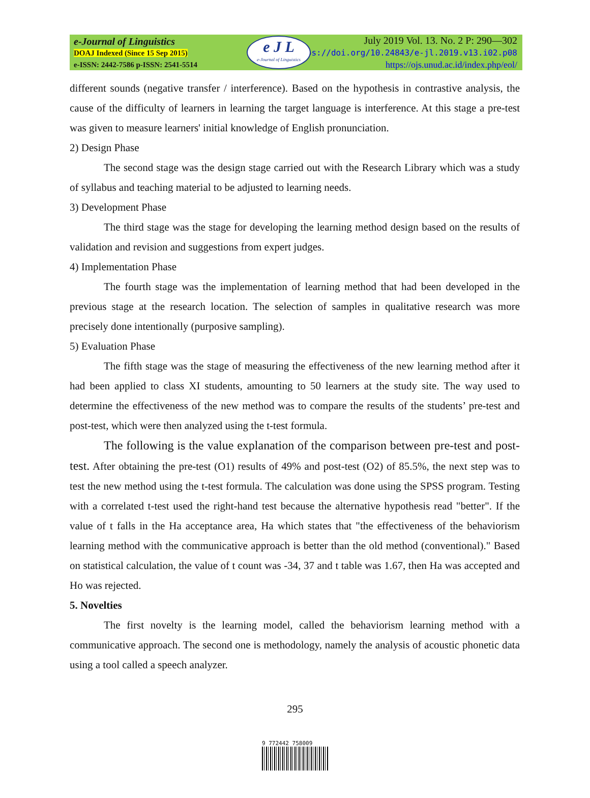e-Journal of Linguistics
DOAJ Indexed (Since 15 Sep 2015)
e-ISSN: 2442-7586 p-ISSN: 2541-5514
e J L
e-Journal of Linguistics
July 2019 Vol. 13. No. 2 P: 290—302
https://doi.org/10.24843/e-jl.2019.v13.i02.p08
https://ojs.unud.ac.id/index.php/eol/
different sounds (negative transfer / interference). Based on the hypothesis in contrastive analysis, the cause of the difficulty of learners in learning the target language is interference. At this stage a pre-test was given to measure learners' initial knowledge of English pronunciation.
2) Design Phase
The second stage was the design stage carried out with the Research Library which was a study of syllabus and teaching material to be adjusted to learning needs.
3) Development Phase
The third stage was the stage for developing the learning method design based on the results of validation and revision and suggestions from expert judges.
4) Implementation Phase
The fourth stage was the implementation of learning method that had been developed in the previous stage at the research location. The selection of samples in qualitative research was more precisely done intentionally (purposive sampling).
5) Evaluation Phase
The fifth stage was the stage of measuring the effectiveness of the new learning method after it had been applied to class XI students, amounting to 50 learners at the study site. The way used to determine the effectiveness of the new method was to compare the results of the students’ pre-test and post-test, which were then analyzed using the t-test formula.
The following is the value explanation of the comparison between pre-test and post-test. After obtaining the pre-test (O1) results of 49% and post-test (O2) of 85.5%, the next step was to test the new method using the t-test formula. The calculation was done using the SPSS program. Testing with a correlated t-test used the right-hand test because the alternative hypothesis read "better". If the value of t falls in the Ha acceptance area, Ha which states that "the effectiveness of the behaviorism learning method with the communicative approach is better than the old method (conventional)." Based on statistical calculation, the value of t count was -34, 37 and t table was 1.67, then Ha was accepted and Ho was rejected.
5. Novelties
The first novelty is the learning model, called the behaviorism learning method with a communicative approach. The second one is methodology, namely the analysis of acoustic phonetic data using a tool called a speech analyzer.
295
9 772442 758009